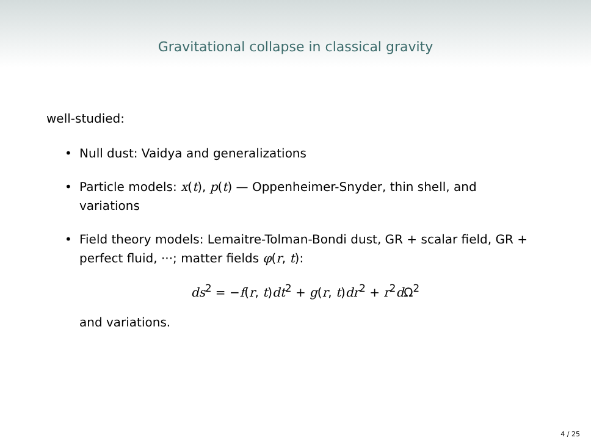Gravitational collapse in classical gravity
well-studied:
• Null dust: Vaidya and generalizations
• Particle models: x(t), p(t) — Oppenheimer-Snyder, thin shell, and variations
• Field theory models: Lemaitre-Tolman-Bondi dust, GR + scalar field, GR + perfect fluid, ···; matter fields φ(r, t):
ds<sup>2</sup> = −f(r, t)dt<sup>2</sup> + g(r, t)dr<sup>2</sup> + r<sup>2</sup>d Ω<sup>2</sup>
and variations.
4 / 25